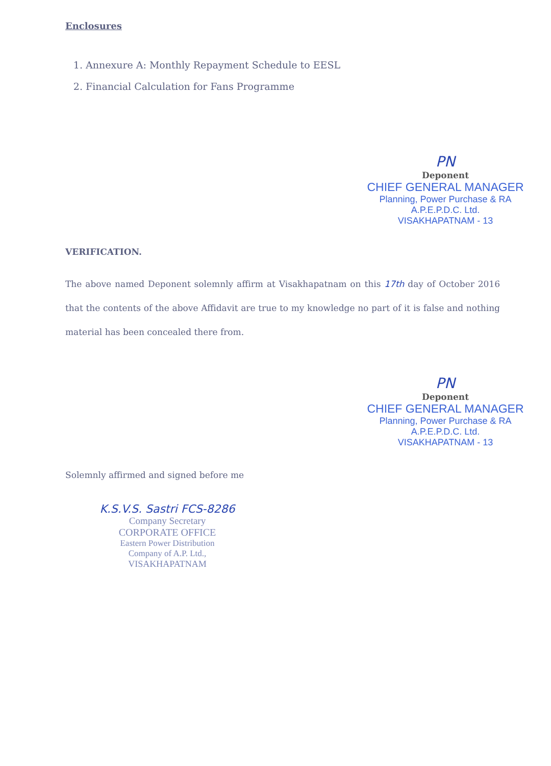Enclosures
1. Annexure A: Monthly Repayment Schedule to EESL
2. Financial Calculation for Fans Programme
PN
Deponent
CHIEF GENERAL MANAGER
Planning, Power Purchase & RA
A.P.E.P.D.C. Ltd.
VISAKHAPATNAM - 13
VERIFICATION.
The above named Deponent solemnly affirm at Visakhapatnam on this 17th day of October 2016 that the contents of the above Affidavit are true to my knowledge no part of it is false and nothing material has been concealed there from.
PN
Deponent
CHIEF GENERAL MANAGER
Planning, Power Purchase & RA
A.P.E.P.D.C. Ltd.
VISAKHAPATNAM - 13
Solemnly affirmed and signed before me
K.S.V.S. Sastri FCS-8286
Company Secretary
CORPORATE OFFICE
Eastern Power Distribution
Company of A.P. Ltd.,
VISAKHAPATNAM